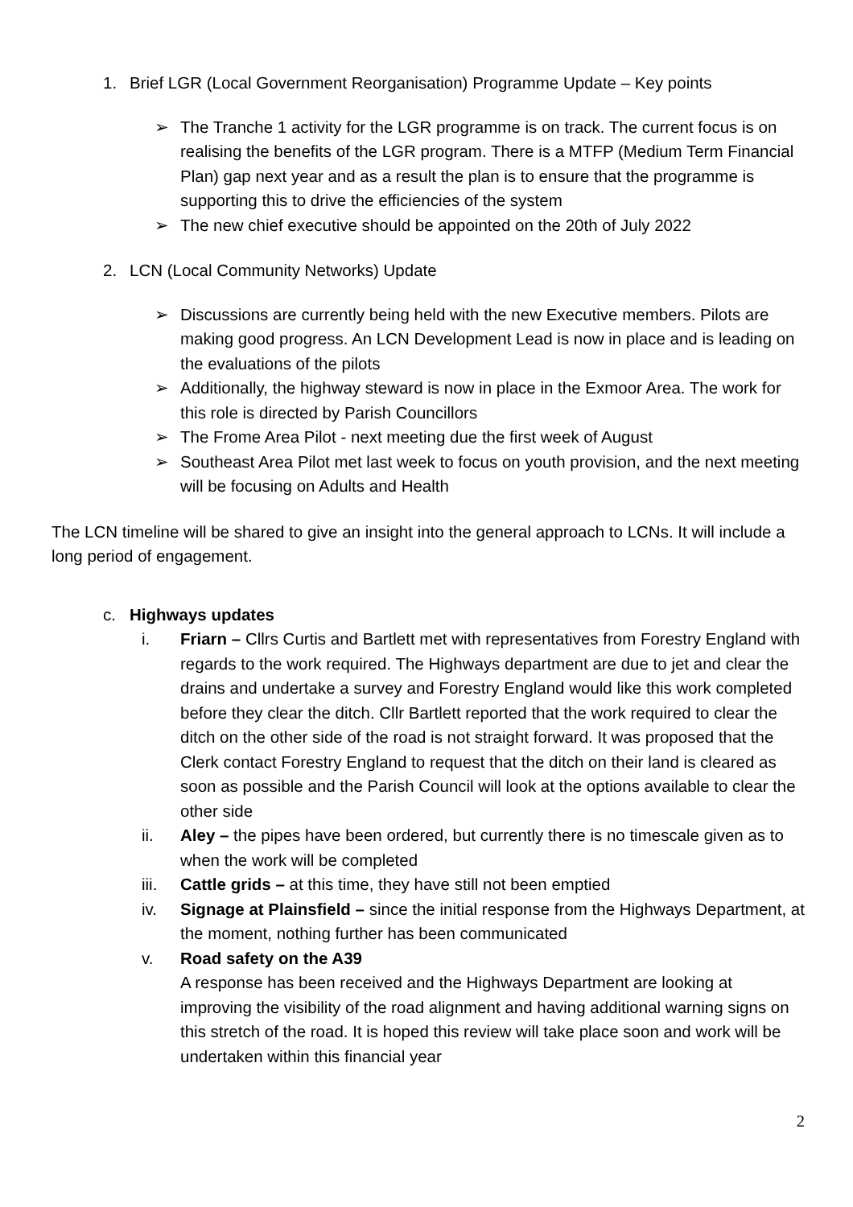1. Brief LGR (Local Government Reorganisation) Programme Update – Key points
➢ The Tranche 1 activity for the LGR programme is on track. The current focus is on realising the benefits of the LGR program. There is a MTFP (Medium Term Financial Plan) gap next year and as a result the plan is to ensure that the programme is supporting this to drive the efficiencies of the system
➢ The new chief executive should be appointed on the 20th of July 2022
2. LCN (Local Community Networks) Update
➢ Discussions are currently being held with the new Executive members. Pilots are making good progress. An LCN Development Lead is now in place and is leading on the evaluations of the pilots
➢ Additionally, the highway steward is now in place in the Exmoor Area. The work for this role is directed by Parish Councillors
➢ The Frome Area Pilot - next meeting due the first week of August
➢ Southeast Area Pilot met last week to focus on youth provision, and the next meeting will be focusing on Adults and Health
The LCN timeline will be shared to give an insight into the general approach to LCNs. It will include a long period of engagement.
c. Highways updates
i. Friarn – Cllrs Curtis and Bartlett met with representatives from Forestry England with regards to the work required. The Highways department are due to jet and clear the drains and undertake a survey and Forestry England would like this work completed before they clear the ditch. Cllr Bartlett reported that the work required to clear the ditch on the other side of the road is not straight forward. It was proposed that the Clerk contact Forestry England to request that the ditch on their land is cleared as soon as possible and the Parish Council will look at the options available to clear the other side
ii. Aley – the pipes have been ordered, but currently there is no timescale given as to when the work will be completed
iii. Cattle grids – at this time, they have still not been emptied
iv. Signage at Plainsfield – since the initial response from the Highways Department, at the moment, nothing further has been communicated
v. Road safety on the A39
A response has been received and the Highways Department are looking at improving the visibility of the road alignment and having additional warning signs on this stretch of the road. It is hoped this review will take place soon and work will be undertaken within this financial year
2